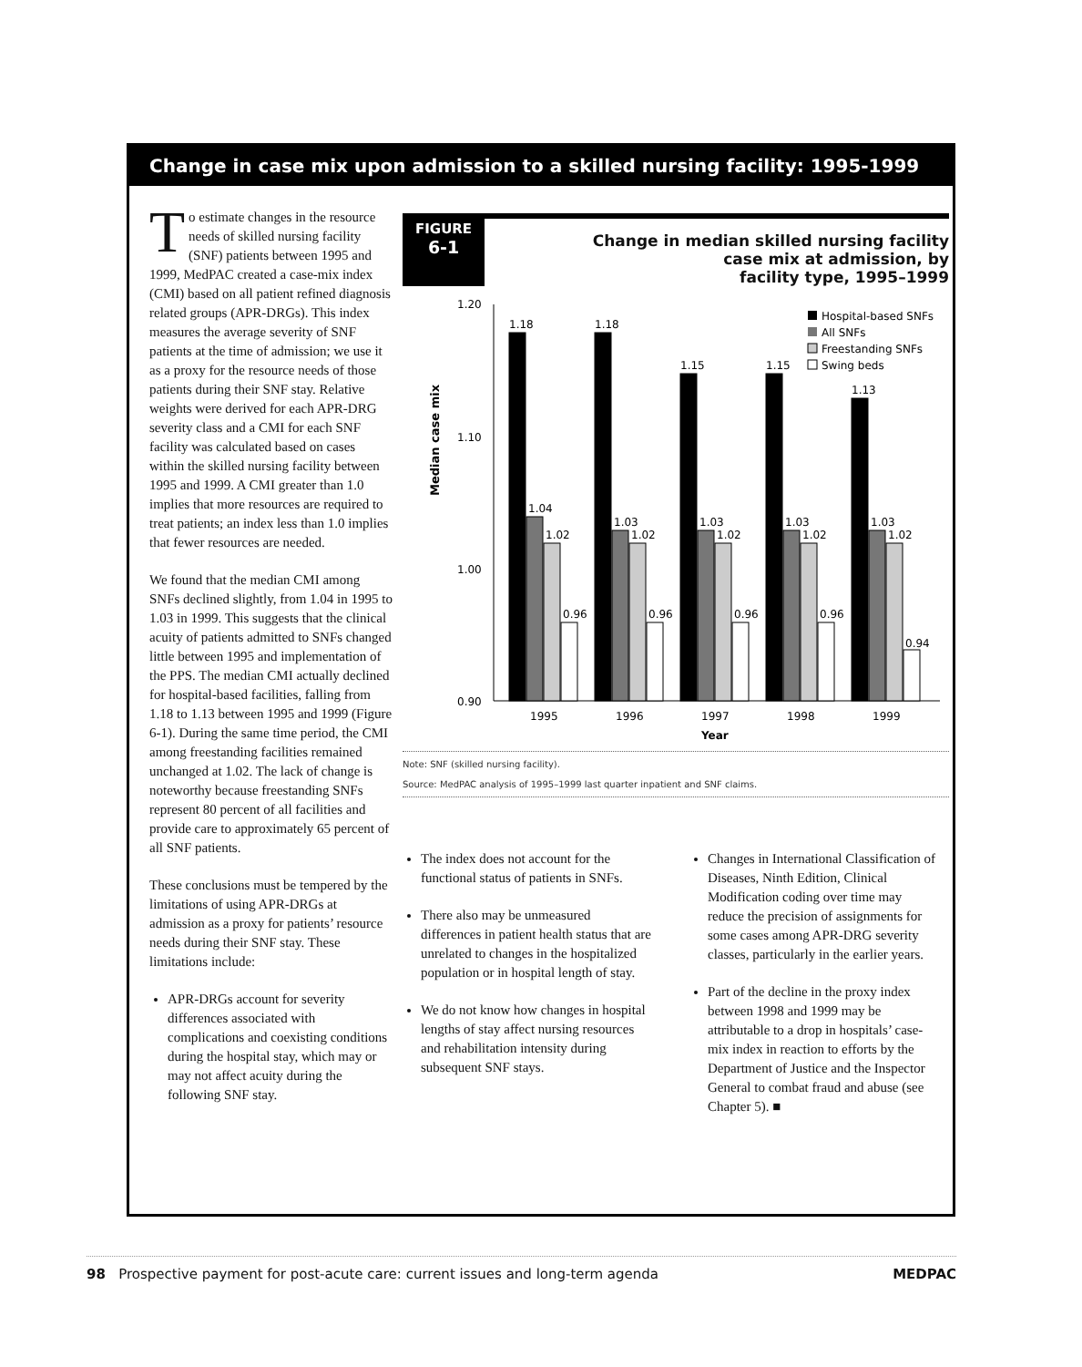Change in case mix upon admission to a skilled nursing facility: 1995-1999
To estimate changes in the resource needs of skilled nursing facility (SNF) patients between 1995 and 1999, MedPAC created a case-mix index (CMI) based on all patient refined diagnosis related groups (APR-DRGs). This index measures the average severity of SNF patients at the time of admission; we use it as a proxy for the resource needs of those patients during their SNF stay. Relative weights were derived for each APR-DRG severity class and a CMI for each SNF facility was calculated based on cases within the skilled nursing facility between 1995 and 1999. A CMI greater than 1.0 implies that more resources are required to treat patients; an index less than 1.0 implies that fewer resources are needed.
We found that the median CMI among SNFs declined slightly, from 1.04 in 1995 to 1.03 in 1999. This suggests that the clinical acuity of patients admitted to SNFs changed little between 1995 and implementation of the PPS. The median CMI actually declined for hospital-based facilities, falling from 1.18 to 1.13 between 1995 and 1999 (Figure 6-1). During the same time period, the CMI among freestanding facilities remained unchanged at 1.02. The lack of change is noteworthy because freestanding SNFs represent 80 percent of all facilities and provide care to approximately 65 percent of all SNF patients.
These conclusions must be tempered by the limitations of using APR-DRGs at admission as a proxy for patients’ resource needs during their SNF stay. These limitations include:
APR-DRGs account for severity differences associated with complications and coexisting conditions during the hospital stay, which may or may not affect acuity during the following SNF stay.
FIGURE
6-1
Change in median skilled nursing facility
case mix at admission, by
facility type, 1995–1999
Median case mix
1.20
1.10
1.00
0.90
1.18
1.18
1.15
1.15
1.13
1.04
1.03
1.03
1.03
1.03
1.02
1.02
1.02
1.02
1.02
0.96
0.96
0.96
0.96
0.94
1995
1996
1997
1998
1999
Year
Hospital-based SNFs
All SNFs
Freestanding SNFs
Swing beds
Note: SNF (skilled nursing facility).
Source: MedPAC analysis of 1995–1999 last quarter inpatient and SNF claims.
The index does not account for the functional status of patients in SNFs.
There also may be unmeasured differences in patient health status that are unrelated to changes in the hospitalized population or in hospital length of stay.
We do not know how changes in hospital lengths of stay affect nursing resources and rehabilitation intensity during subsequent SNF stays.
Changes in International Classification of Diseases, Ninth Edition, Clinical Modification coding over time may reduce the precision of assignments for some cases among APR-DRG severity classes, particularly in the earlier years.
Part of the decline in the proxy index between 1998 and 1999 may be attributable to a drop in hospitals’ case-mix index in reaction to efforts by the Department of Justice and the Inspector General to combat fraud and abuse (see Chapter 5). ■
98 Prospective payment for post-acute care: current issues and long-term agenda MEDPAC